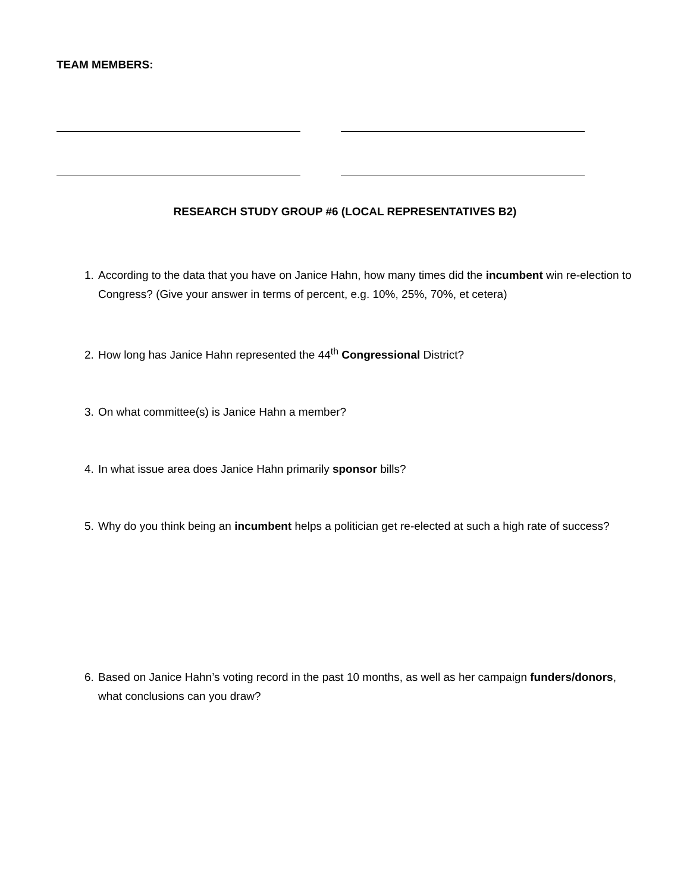TEAM MEMBERS:
RESEARCH STUDY GROUP #6 (LOCAL REPRESENTATIVES B2)
1. According to the data that you have on Janice Hahn, how many times did the incumbent win re-election to Congress? (Give your answer in terms of percent, e.g. 10%, 25%, 70%, et cetera)
2. How long has Janice Hahn represented the 44<sup>th</sup> Congressional District?
3. On what committee(s) is Janice Hahn a member?
4. In what issue area does Janice Hahn primarily sponsor bills?
5. Why do you think being an incumbent helps a politician get re-elected at such a high rate of success?
6. Based on Janice Hahn’s voting record in the past 10 months, as well as her campaign funders/donors, what conclusions can you draw?